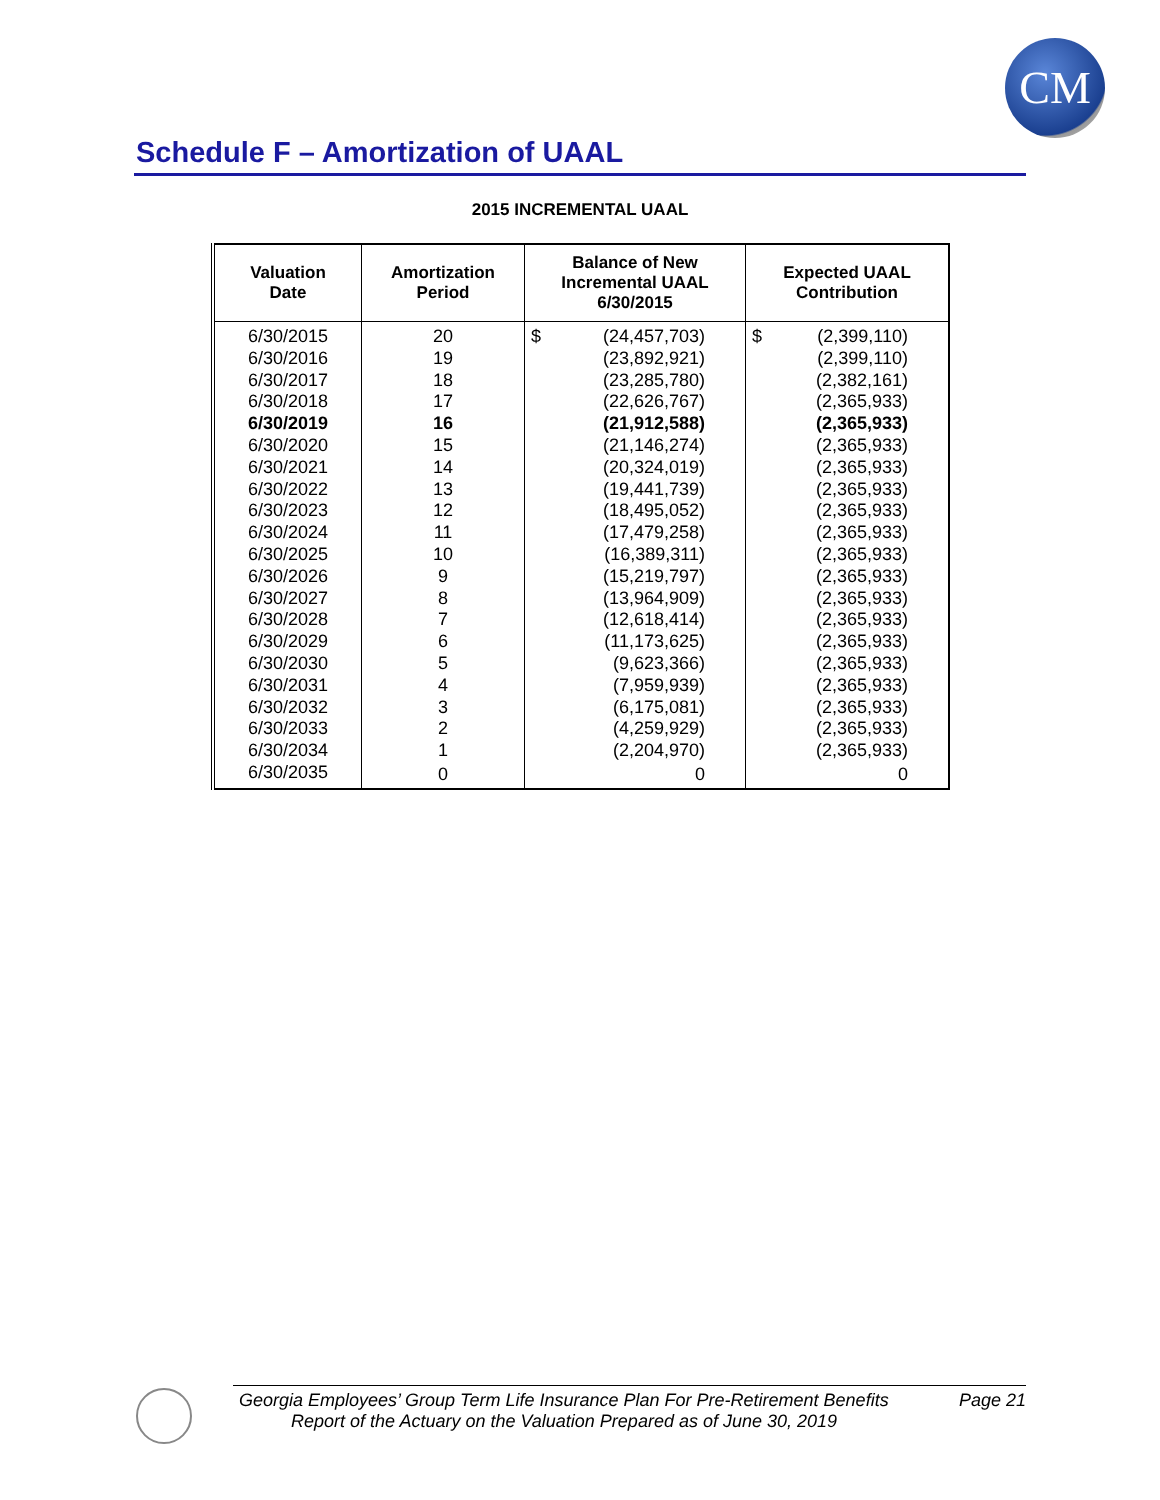CM
Schedule F – Amortization of UAAL
2015 INCREMENTAL UAAL
| Valuation Date | Amortization Period | Balance of New Incremental UAAL 6/30/2015 | Expected UAAL Contribution |
| --- | --- | --- | --- |
| 6/30/2015 | 20 | $ (24,457,703) | $ (2,399,110) |
| 6/30/2016 | 19 | (23,892,921) | (2,399,110) |
| 6/30/2017 | 18 | (23,285,780) | (2,382,161) |
| 6/30/2018 | 17 | (22,626,767) | (2,365,933) |
| 6/30/2019 | 16 | (21,912,588) | (2,365,933) |
| 6/30/2020 | 15 | (21,146,274) | (2,365,933) |
| 6/30/2021 | 14 | (20,324,019) | (2,365,933) |
| 6/30/2022 | 13 | (19,441,739) | (2,365,933) |
| 6/30/2023 | 12 | (18,495,052) | (2,365,933) |
| 6/30/2024 | 11 | (17,479,258) | (2,365,933) |
| 6/30/2025 | 10 | (16,389,311) | (2,365,933) |
| 6/30/2026 | 9 | (15,219,797) | (2,365,933) |
| 6/30/2027 | 8 | (13,964,909) | (2,365,933) |
| 6/30/2028 | 7 | (12,618,414) | (2,365,933) |
| 6/30/2029 | 6 | (11,173,625) | (2,365,933) |
| 6/30/2030 | 5 | (9,623,366) | (2,365,933) |
| 6/30/2031 | 4 | (7,959,939) | (2,365,933) |
| 6/30/2032 | 3 | (6,175,081) | (2,365,933) |
| 6/30/2033 | 2 | (4,259,929) | (2,365,933) |
| 6/30/2034 | 1 | (2,204,970) | (2,365,933) |
| 6/30/2035 | 0 | 0 | 0 |
Georgia Employees’ Group Term Life Insurance Plan For Pre-Retirement Benefits Page 21
Report of the Actuary on the Valuation Prepared as of June 30, 2019